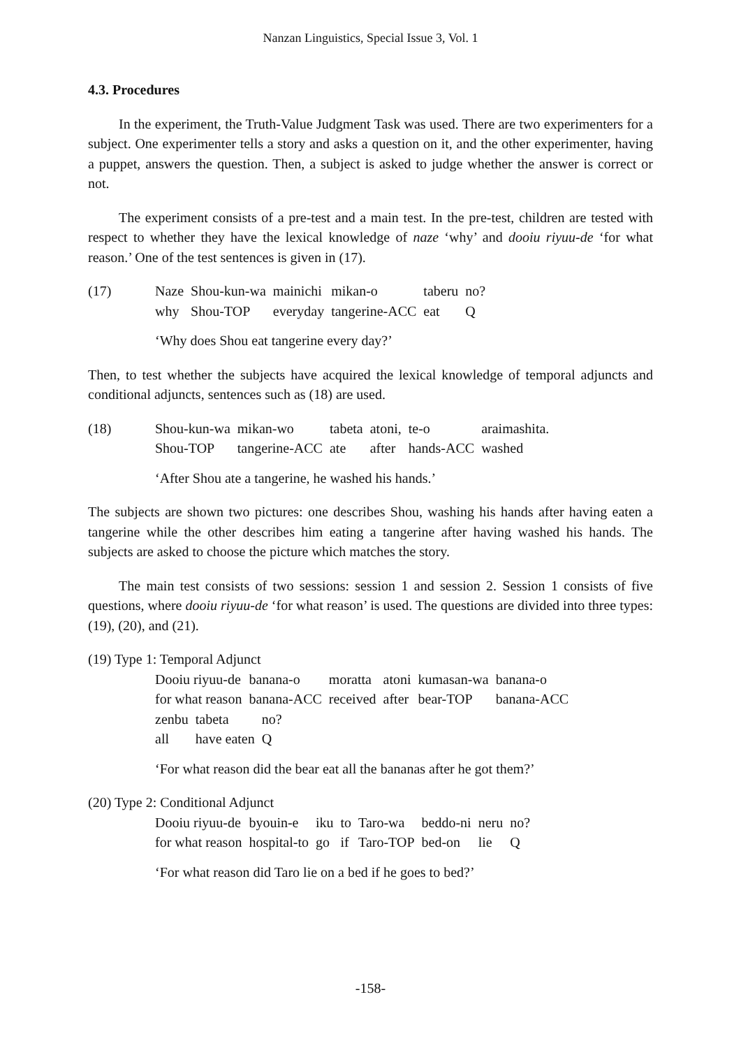Nanzan Linguistics, Special Issue 3, Vol. 1
4.3. Procedures
In the experiment, the Truth-Value Judgment Task was used. There are two experimenters for a subject. One experimenter tells a story and asks a question on it, and the other experimenter, having a puppet, answers the question. Then, a subject is asked to judge whether the answer is correct or not.
The experiment consists of a pre-test and a main test. In the pre-test, children are tested with respect to whether they have the lexical knowledge of naze ‘why’ and dooiu riyuu-de ‘for what reason.’ One of the test sentences is given in (17).
(17)
| Naze | Shou-kun-wa | mainichi | mikan-o | taberu | no? |
| why | Shou-TOP | everyday | tangerine-ACC | eat | Q |
‘Why does Shou eat tangerine every day?’
Then, to test whether the subjects have acquired the lexical knowledge of temporal adjuncts and conditional adjuncts, sentences such as (18) are used.
(18)
| Shou-kun-wa | mikan-wo | tabeta | atoni, | te-o | araimashita. |
| Shou-TOP | tangerine-ACC | ate | after | hands-ACC | washed |
‘After Shou ate a tangerine, he washed his hands.’
The subjects are shown two pictures: one describes Shou, washing his hands after having eaten a tangerine while the other describes him eating a tangerine after having washed his hands. The subjects are asked to choose the picture which matches the story.
The main test consists of two sessions: session 1 and session 2. Session 1 consists of five questions, where dooiu riyuu-de ‘for what reason’ is used. The questions are divided into three types: (19), (20), and (21).
(19) Type 1: Temporal Adjunct
| Dooiu riyuu-de | banana-o | moratta | atoni | kumasan-wa | banana-o |
| for what reason | banana-ACC | received | after | bear-TOP | banana-ACC |
| zenbu | tabeta | no? |
| all | have eaten | Q |
‘For what reason did the bear eat all the bananas after he got them?’
(20) Type 2: Conditional Adjunct
| Dooiu riyuu-de | byouin-e | iku | to | Taro-wa | beddo-ni | neru | no? |
| for what reason | hospital-to | go | if | Taro-TOP | bed-on | lie | Q |
‘For what reason did Taro lie on a bed if he goes to bed?’
-158-